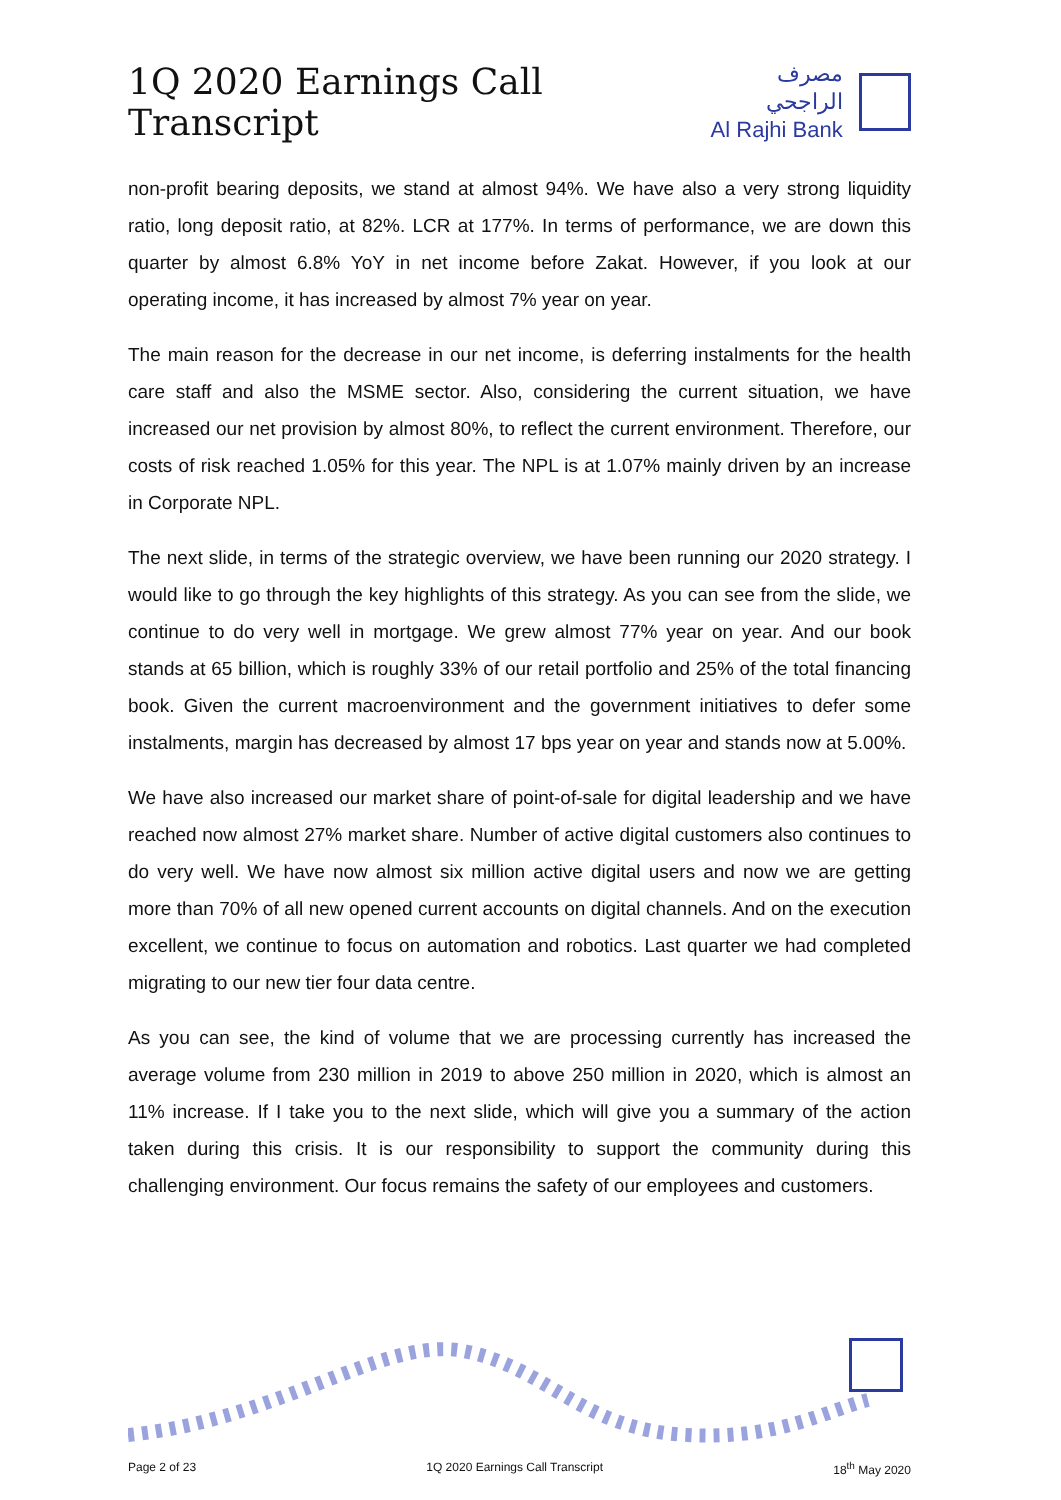1Q 2020 Earnings Call Transcript
مصرف الراجحي
Al Rajhi Bank
non-profit bearing deposits, we stand at almost 94%. We have also a very strong liquidity ratio, long deposit ratio, at 82%. LCR at 177%. In terms of performance, we are down this quarter by almost 6.8% YoY in net income before Zakat. However, if you look at our operating income, it has increased by almost 7% year on year.
The main reason for the decrease in our net income, is deferring instalments for the health care staff and also the MSME sector. Also, considering the current situation, we have increased our net provision by almost 80%, to reflect the current environment. Therefore, our costs of risk reached 1.05% for this year. The NPL is at 1.07% mainly driven by an increase in Corporate NPL.
The next slide, in terms of the strategic overview, we have been running our 2020 strategy. I would like to go through the key highlights of this strategy. As you can see from the slide, we continue to do very well in mortgage. We grew almost 77% year on year. And our book stands at 65 billion, which is roughly 33% of our retail portfolio and 25% of the total financing book. Given the current macroenvironment and the government initiatives to defer some instalments, margin has decreased by almost 17 bps year on year and stands now at 5.00%.
We have also increased our market share of point-of-sale for digital leadership and we have reached now almost 27% market share. Number of active digital customers also continues to do very well. We have now almost six million active digital users and now we are getting more than 70% of all new opened current accounts on digital channels. And on the execution excellent, we continue to focus on automation and robotics. Last quarter we had completed migrating to our new tier four data centre.
As you can see, the kind of volume that we are processing currently has increased the average volume from 230 million in 2019 to above 250 million in 2020, which is almost an 11% increase. If I take you to the next slide, which will give you a summary of the action taken during this crisis. It is our responsibility to support the community during this challenging environment. Our focus remains the safety of our employees and customers.
Page 2 of 23 1Q 2020 Earnings Call Transcript 18<sup>th</sup> May 2020